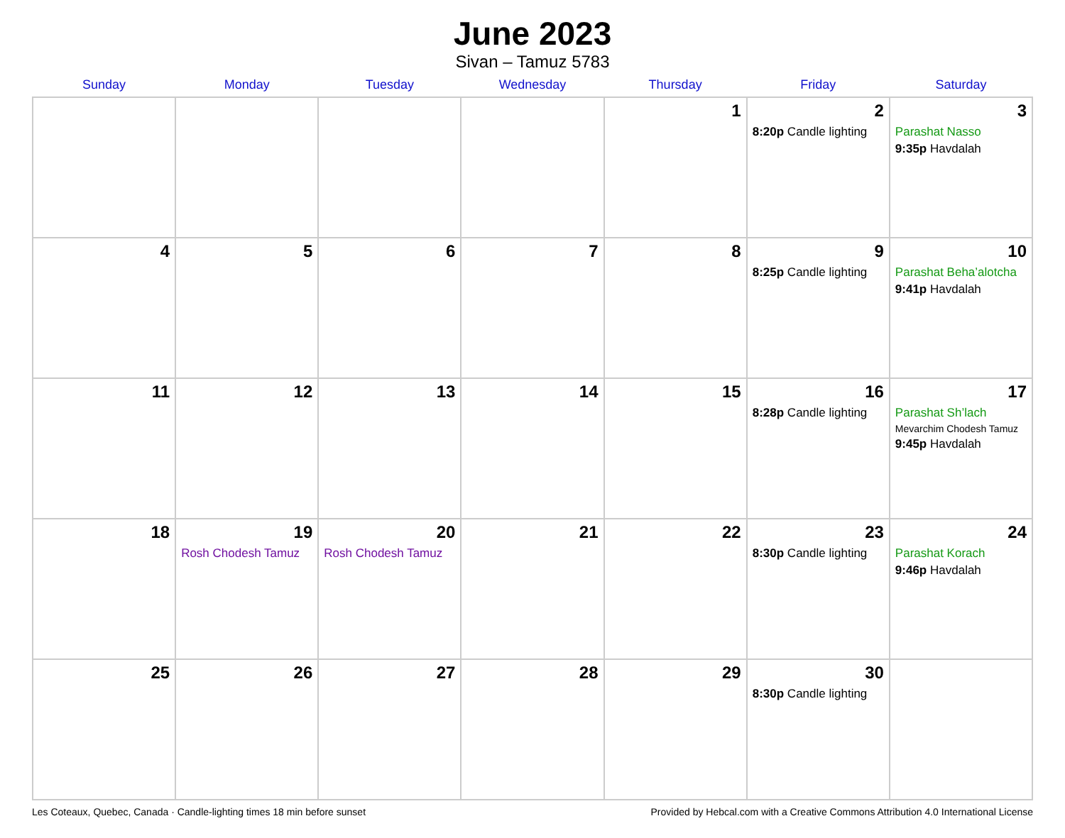June 2023
Sivan – Tamuz 5783
| Sunday | Monday | Tuesday | Wednesday | Thursday | Friday | Saturday |
| --- | --- | --- | --- | --- | --- | --- |
| | | | | 1 | 2 8:20p Candle lighting | 3 Parashat Nasso 9:35p Havdalah |
| 4 | 5 | 6 | 7 | 8 | 9 8:25p Candle lighting | 10 Parashat Beha’alotcha 9:41p Havdalah |
| 11 | 12 | 13 | 14 | 15 | 16 8:28p Candle lighting | 17 Parashat Sh’lach Mevarchim Chodesh Tamuz 9:45p Havdalah |
| 18 | 19 Rosh Chodesh Tamuz | 20 Rosh Chodesh Tamuz | 21 | 22 | 23 8:30p Candle lighting | 24 Parashat Korach 9:46p Havdalah |
| 25 | 26 | 27 | 28 | 29 | 30 8:30p Candle lighting | |
Les Coteaux, Quebec, Canada · Candle-lighting times 18 min before sunset Provided by Hebcal.com with a Creative Commons Attribution 4.0 International License